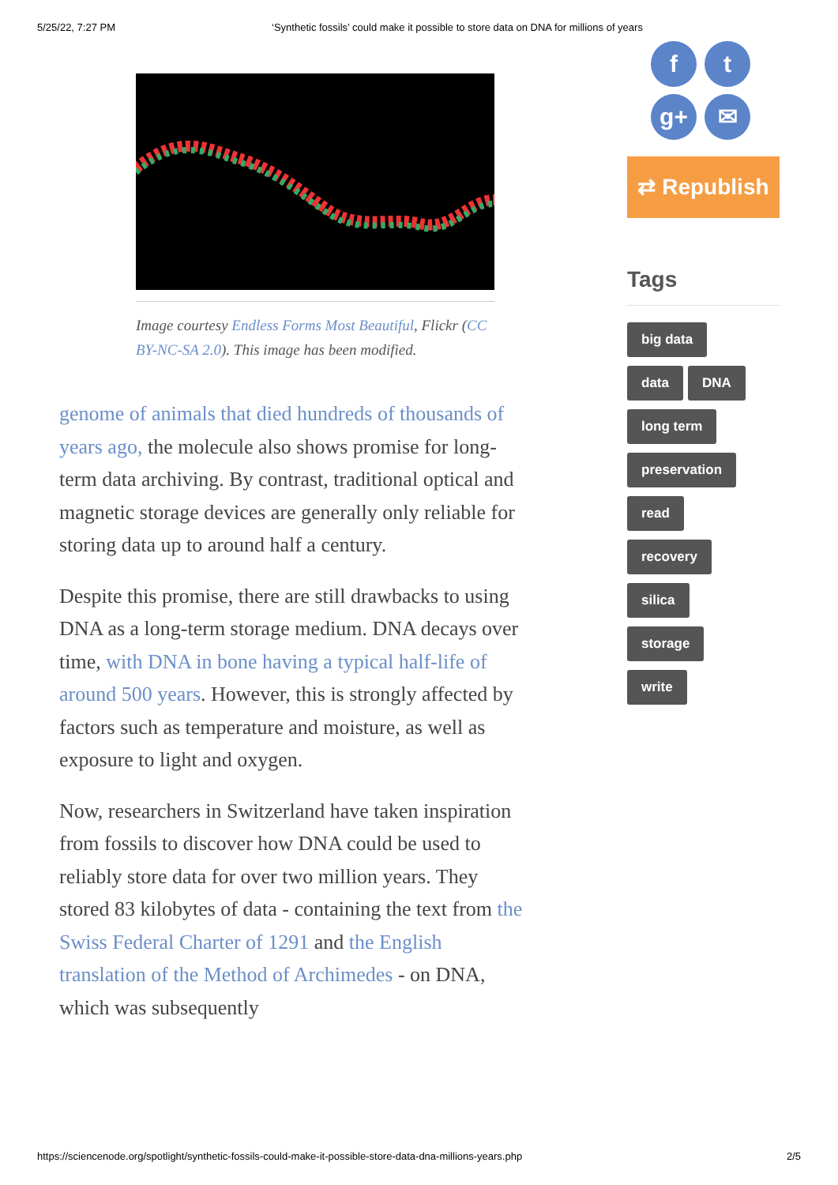5/25/22, 7:27 PM ‘Synthetic fossils’ could make it possible to store data on DNA for millions of years
Image courtesy Endless Forms Most Beautiful, Flickr (CC BY-NC-SA 2.0). This image has been modified.
genome of animals that died hundreds of thousands of years ago, the molecule also shows promise for long-term data archiving. By contrast, traditional optical and magnetic storage devices are generally only reliable for storing data up to around half a century.
Despite this promise, there are still drawbacks to using DNA as a long-term storage medium. DNA decays over time, with DNA in bone having a typical half-life of around 500 years. However, this is strongly affected by factors such as temperature and moisture, as well as exposure to light and oxygen.
Now, researchers in Switzerland have taken inspiration from fossils to discover how DNA could be used to reliably store data for over two million years. They stored 83 kilobytes of data - containing the text from the Swiss Federal Charter of 1291 and the English translation of the Method of Archimedes - on DNA, which was subsequently
f t
g+ ✉
⇄ Republish
Tags
big data
data DNA
long term
preservation
read
recovery
silica
storage
write
https://sciencenode.org/spotlight/synthetic-fossils-could-make-it-possible-store-data-dna-millions-years.php 2/5